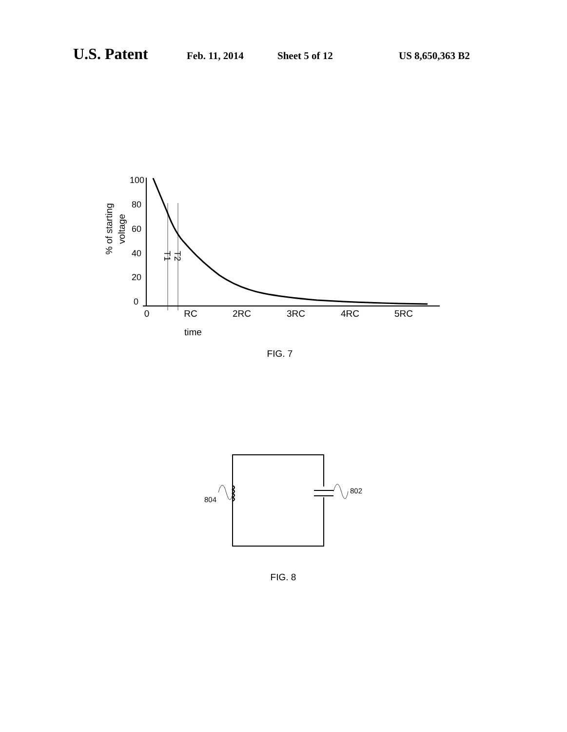U.S. Patent Feb. 11, 2014 Sheet 5 of 12 US 8,650,363 B2
100
80
60
40
20
0
0
RC
2RC
3RC
4RC
5RC
time
FIG. 7
% of starting
voltage
T1
T2
804
802
FIG. 8